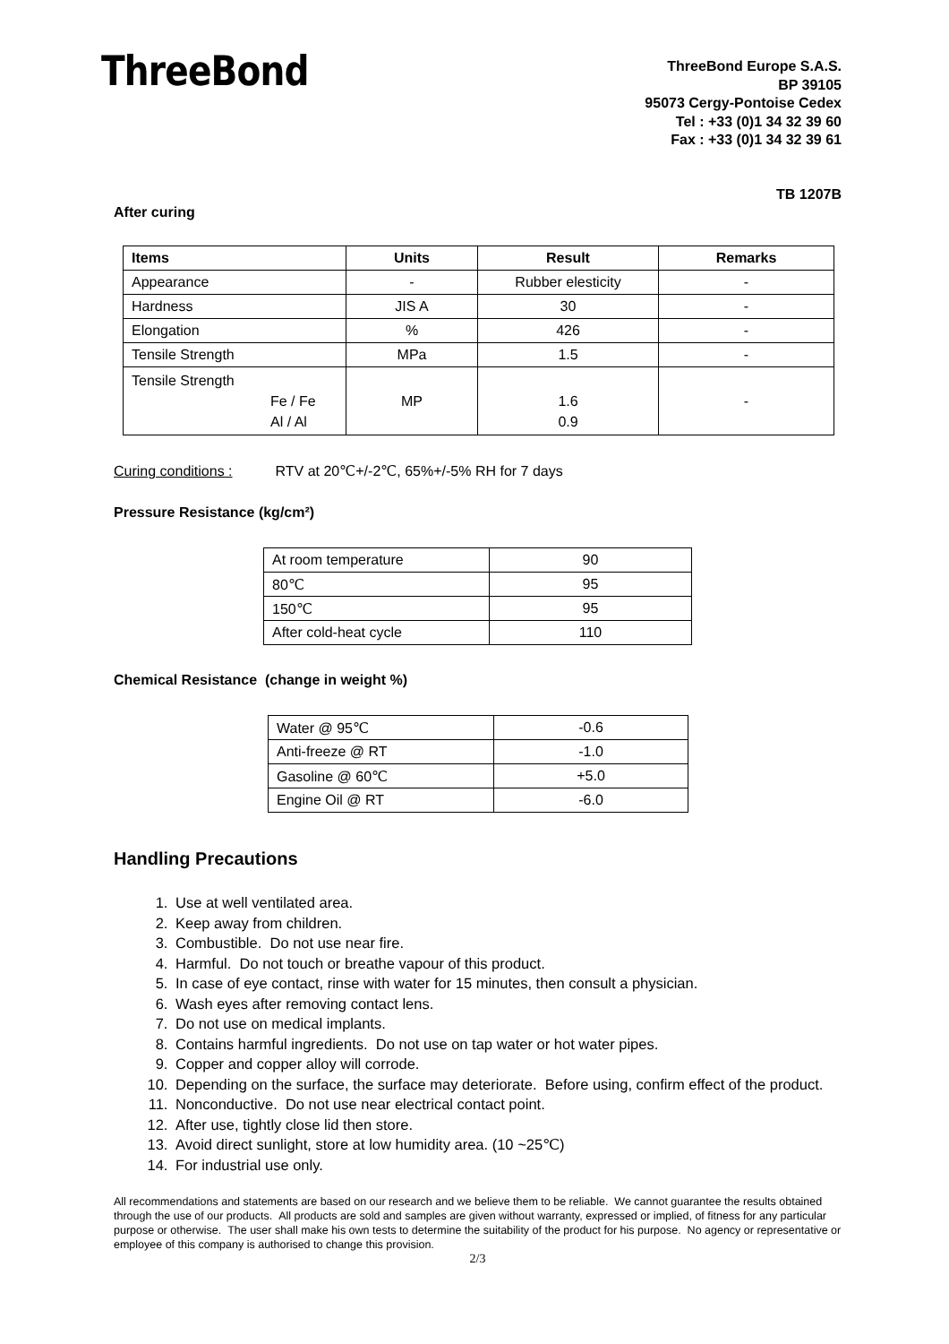ThreeBond
ThreeBond Europe S.A.S.
BP 39105
95073 Cergy-Pontoise Cedex
Tel : +33 (0)1 34 32 39 60
Fax : +33 (0)1 34 32 39 61
TB 1207B
After curing
| Items | Units | Result | Remarks |
| --- | --- | --- | --- |
| Appearance | - | Rubber elesticity | - |
| Hardness | JIS A | 30 | - |
| Elongation | % | 426 | - |
| Tensile Strength | MPa | 1.5 | - |
| Tensile Strength Fe / Fe Al / Al | MP | 1.6 0.9 | - |
Curing conditions : RTV at 20℃+/-2℃, 65%+/-5% RH for 7 days
Pressure Resistance (kg/cm²)
| At room temperature | 90 |
| 80℃ | 95 |
| 150℃ | 95 |
| After cold-heat cycle | 110 |
Chemical Resistance (change in weight %)
| Water @ 95℃ | -0.6 |
| Anti-freeze @ RT | -1.0 |
| Gasoline @ 60℃ | +5.0 |
| Engine Oil @ RT | -6.0 |
Handling Precautions
1. Use at well ventilated area.
2. Keep away from children.
3. Combustible. Do not use near fire.
4. Harmful. Do not touch or breathe vapour of this product.
5. In case of eye contact, rinse with water for 15 minutes, then consult a physician.
6. Wash eyes after removing contact lens.
7. Do not use on medical implants.
8. Contains harmful ingredients. Do not use on tap water or hot water pipes.
9. Copper and copper alloy will corrode.
10. Depending on the surface, the surface may deteriorate. Before using, confirm effect of the product.
11. Nonconductive. Do not use near electrical contact point.
12. After use, tightly close lid then store.
13. Avoid direct sunlight, store at low humidity area. (10 ~25℃)
14. For industrial use only.
All recommendations and statements are based on our research and we believe them to be reliable. We cannot guarantee the results obtained through the use of our products. All products are sold and samples are given without warranty, expressed or implied, of fitness for any particular purpose or otherwise. The user shall make his own tests to determine the suitability of the product for his purpose. No agency or representative or employee of this company is authorised to change this provision.
2/3